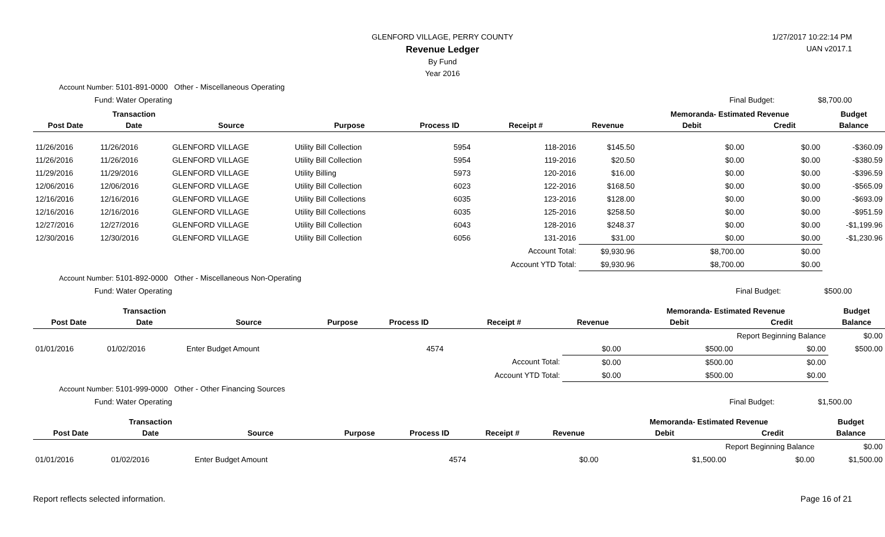GLENFORD VILLAGE, PERRY COUNTY
Revenue Ledger
By Fund
Year 2016
1/27/2017 10:22:14 PM
UAN v2017.1
Account Number: 5101-891-0000 Other - Miscellaneous Operating
Fund: Water Operating Final Budget: $8,700.00
| | Transaction | | | | | | Memoranda- Estimated Revenue | | Budget |
| --- | --- | --- | --- | --- | --- | --- | --- | --- | --- |
| Post Date | Date | Source | Purpose | Process ID | Receipt # | Revenue | Debit | Credit | Balance |
| 11/26/2016 | 11/26/2016 | GLENFORD VILLAGE | Utility Bill Collection | 5954 | 118-2016 | $145.50 | $0.00 | $0.00 | -$360.09 |
| 11/26/2016 | 11/26/2016 | GLENFORD VILLAGE | Utility Bill Collection | 5954 | 119-2016 | $20.50 | $0.00 | $0.00 | -$380.59 |
| 11/29/2016 | 11/29/2016 | GLENFORD VILLAGE | Utility Billing | 5973 | 120-2016 | $16.00 | $0.00 | $0.00 | -$396.59 |
| 12/06/2016 | 12/06/2016 | GLENFORD VILLAGE | Utility Bill Collection | 6023 | 122-2016 | $168.50 | $0.00 | $0.00 | -$565.09 |
| 12/16/2016 | 12/16/2016 | GLENFORD VILLAGE | Utility Bill Collections | 6035 | 123-2016 | $128.00 | $0.00 | $0.00 | -$693.09 |
| 12/16/2016 | 12/16/2016 | GLENFORD VILLAGE | Utility Bill Collections | 6035 | 125-2016 | $258.50 | $0.00 | $0.00 | -$951.59 |
| 12/27/2016 | 12/27/2016 | GLENFORD VILLAGE | Utility Bill Collection | 6043 | 128-2016 | $248.37 | $0.00 | $0.00 | -$1,199.96 |
| 12/30/2016 | 12/30/2016 | GLENFORD VILLAGE | Utility Bill Collection | 6056 | 131-2016 | $31.00 | $0.00 | $0.00 | -$1,230.96 |
| | | | | | Account Total: | $9,930.96 | $8,700.00 | $0.00 | |
| | | | | | Account YTD Total: | $9,930.96 | $8,700.00 | $0.00 | |
Account Number: 5101-892-0000 Other - Miscellaneous Non-Operating
Fund: Water Operating Final Budget: $500.00
| | Transaction | | | | | | Memoranda- Estimated Revenue | | Budget |
| --- | --- | --- | --- | --- | --- | --- | --- | --- | --- |
| Post Date | Date | Source | Purpose | Process ID | Receipt # | Revenue | Debit | Credit | Balance |
| | | | | | | | Report Beginning Balance | | $0.00 |
| 01/01/2016 | 01/02/2016 | Enter Budget Amount | | 4574 | | $0.00 | $500.00 | $0.00 | $500.00 |
| | | | | | Account Total: | $0.00 | $500.00 | $0.00 | |
| | | | | | Account YTD Total: | $0.00 | $500.00 | $0.00 | |
Account Number: 5101-999-0000 Other - Other Financing Sources
Fund: Water Operating Final Budget: $1,500.00
| | Transaction | | | | | | Memoranda- Estimated Revenue | | Budget |
| --- | --- | --- | --- | --- | --- | --- | --- | --- | --- |
| Post Date | Date | Source | Purpose | Process ID | Receipt # | Revenue | Debit | Credit | Balance |
| | | | | | | | Report Beginning Balance | | $0.00 |
| 01/01/2016 | 01/02/2016 | Enter Budget Amount | | 4574 | | $0.00 | $1,500.00 | $0.00 | $1,500.00 |
Report reflects selected information. Page 16 of 21